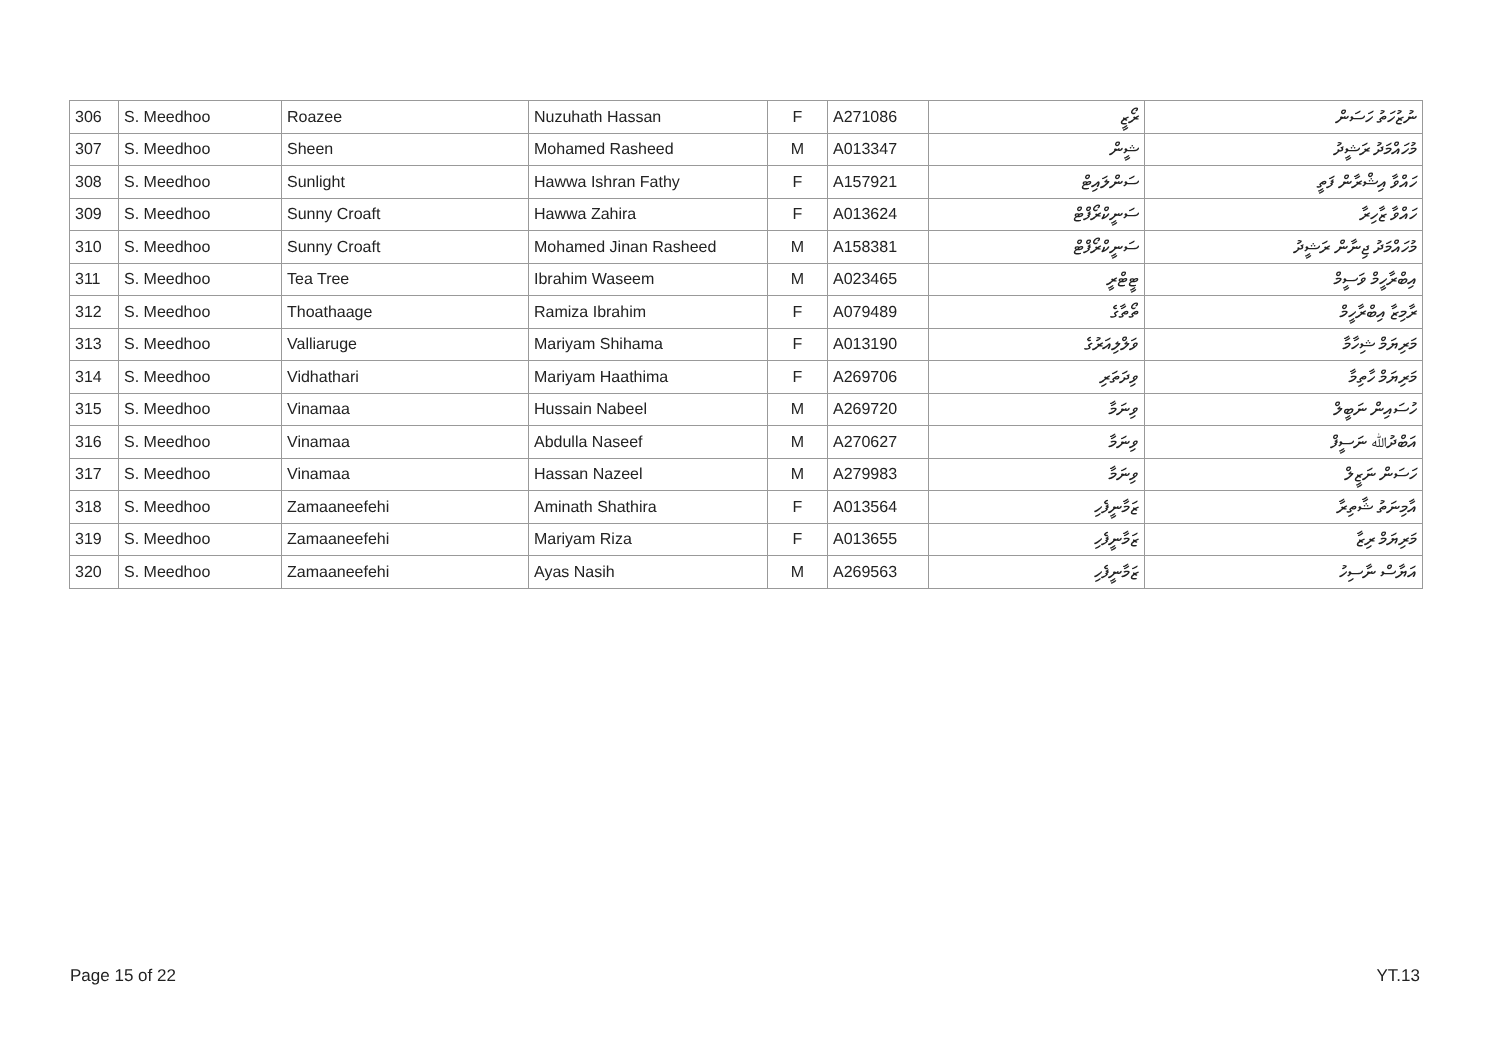| 306 | S. Meedhoo | Roazee | Nuzuhath Hassan | F | A271086 | ރޯޒީ | ނުޒުހަތު ހަސަން |
| 307 | S. Meedhoo | Sheen | Mohamed Rasheed | M | A013347 | ޝީން | މުހައްމަދު ރަޝީދު |
| 308 | S. Meedhoo | Sunlight | Hawwa Ishran Fathy | F | A157921 | ސަންލައިޓް | ހައްވާ އިޝްރާން ފަތީ |
| 309 | S. Meedhoo | Sunny Croaft | Hawwa Zahira | F | A013624 | ސަނީކްރޯފްޓް | ހައްވާ ޒާހިރާ |
| 310 | S. Meedhoo | Sunny Croaft | Mohamed Jinan Rasheed | M | A158381 | ސަނީކްރޯފްޓް | މުހައްމަދު ޖިނާން ރަޝީދު |
| 311 | S. Meedhoo | Tea Tree | Ibrahim Waseem | M | A023465 | ޓީޓްރީ | އިބްރާހީމް ވަސީމް |
| 312 | S. Meedhoo | Thoathaage | Ramiza Ibrahim | F | A079489 | ތޯތާގެ | ރާމިޒާ އިބްރާހީމް |
| 313 | S. Meedhoo | Valliaruge | Mariyam Shihama | F | A013190 | ވަލްލިއަރުގެ | މަރިޔަމް ޝިހާމާ |
| 314 | S. Meedhoo | Vidhathari | Mariyam Haathima | F | A269706 | ވިދަތަރި | މަރިޔަމް ހާތިމާ |
| 315 | S. Meedhoo | Vinamaa | Hussain Nabeel | M | A269720 | ވިނަމާ | ހުސައިން ނަބީލް |
| 316 | S. Meedhoo | Vinamaa | Abdulla Naseef | M | A270627 | ވިނަމާ | އަބްދުﷲ ނަސީފް |
| 317 | S. Meedhoo | Vinamaa | Hassan Nazeel | M | A279983 | ވިނަމާ | ހަސަން ނަޒީލް |
| 318 | S. Meedhoo | Zamaaneefehi | Aminath Shathira | F | A013564 | ޒަމާނީފެހި | އާމިނަތު ޝާތިރާ |
| 319 | S. Meedhoo | Zamaaneefehi | Mariyam Riza | F | A013655 | ޒަމާނީފެހި | މަރިޔަމް ރިޒާ |
| 320 | S. Meedhoo | Zamaaneefehi | Ayas Nasih | M | A269563 | ޒަމާނީފެހި | އަޔާސް ނާސިހު |
Page 15 of 22 YT.13